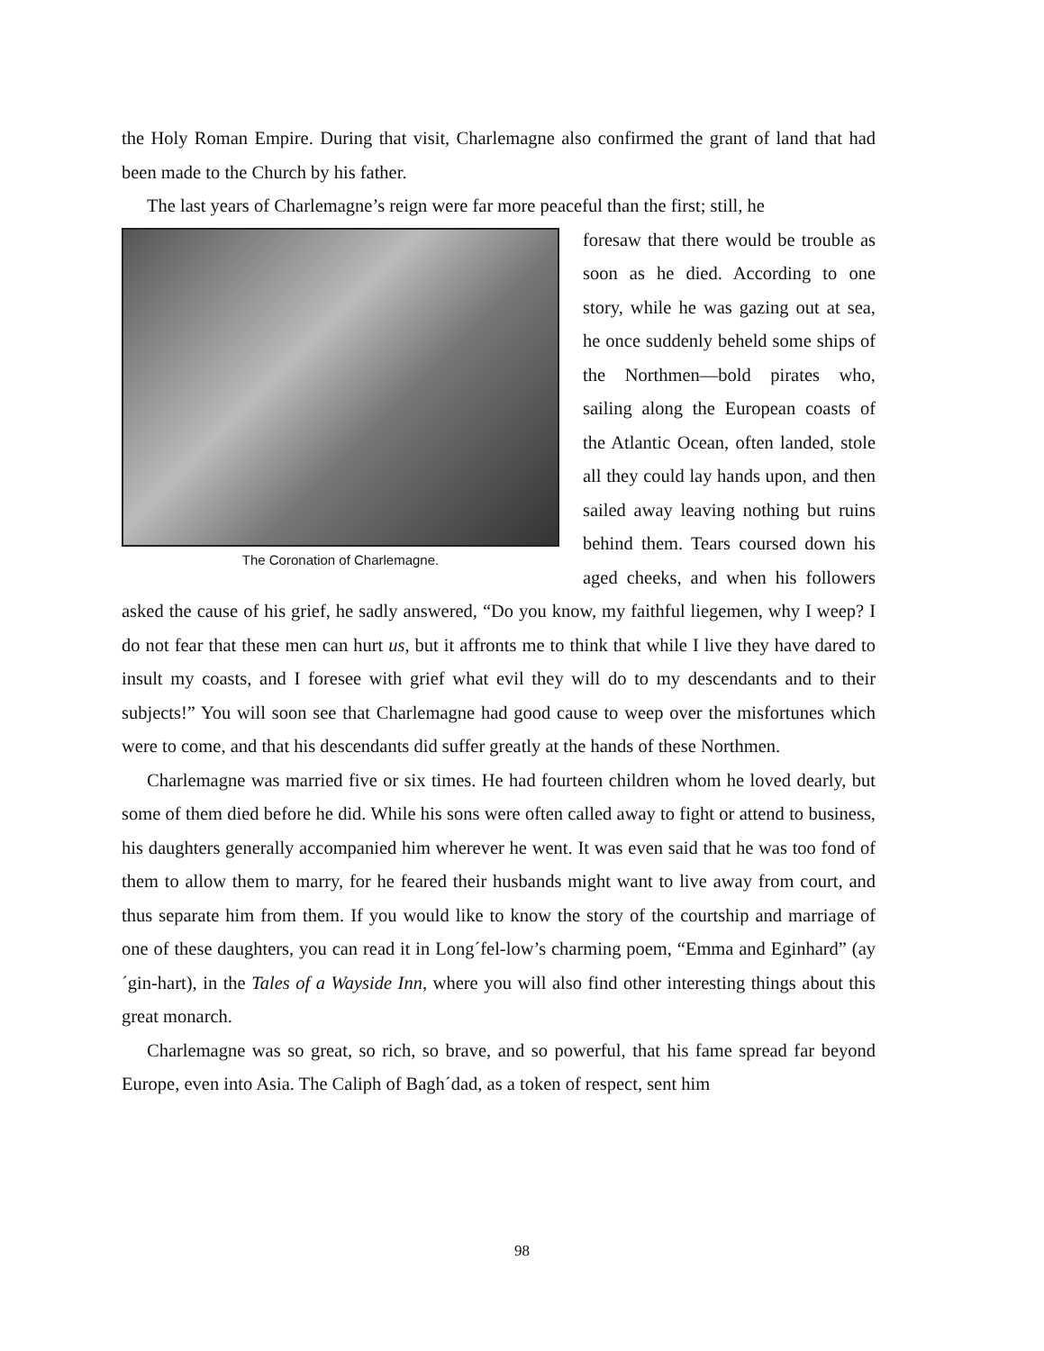the Holy Roman Empire. During that visit, Charlemagne also confirmed the grant of land that had been made to the Church by his father.
The last years of Charlemagne’s reign were far more peaceful than the first; still, he
The Coronation of Charlemagne.
foresaw that there would be trouble as soon as he died. According to one story, while he was gazing out at sea, he once suddenly beheld some ships of the Northmen—bold pirates who, sailing along the European coasts of the Atlantic Ocean, often landed, stole all they could lay hands upon, and then sailed away leaving nothing but ruins behind them. Tears coursed down his aged cheeks, and when his followers asked the cause of his grief, he sadly answered, “Do you know, my faithful liegemen, why I weep? I do not fear that these men can hurt us, but it affronts me to think that while I live they have dared to insult my coasts, and I foresee with grief what evil they will do to my descendants and to their subjects!” You will soon see that Charlemagne had good cause to weep over the misfortunes which were to come, and that his descendants did suffer greatly at the hands of these Northmen.
Charlemagne was married five or six times. He had fourteen children whom he loved dearly, but some of them died before he did. While his sons were often called away to fight or attend to business, his daughters generally accompanied him wherever he went. It was even said that he was too fond of them to allow them to marry, for he feared their husbands might want to live away from court, and thus separate him from them. If you would like to know the story of the courtship and marriage of one of these daughters, you can read it in Long´fel-low’s charming poem, “Emma and Eginhard” (ay´gin-hart), in the Tales of a Wayside Inn, where you will also find other interesting things about this great monarch.
Charlemagne was so great, so rich, so brave, and so powerful, that his fame spread far beyond Europe, even into Asia. The Caliph of Bagh´dad, as a token of respect, sent him
98